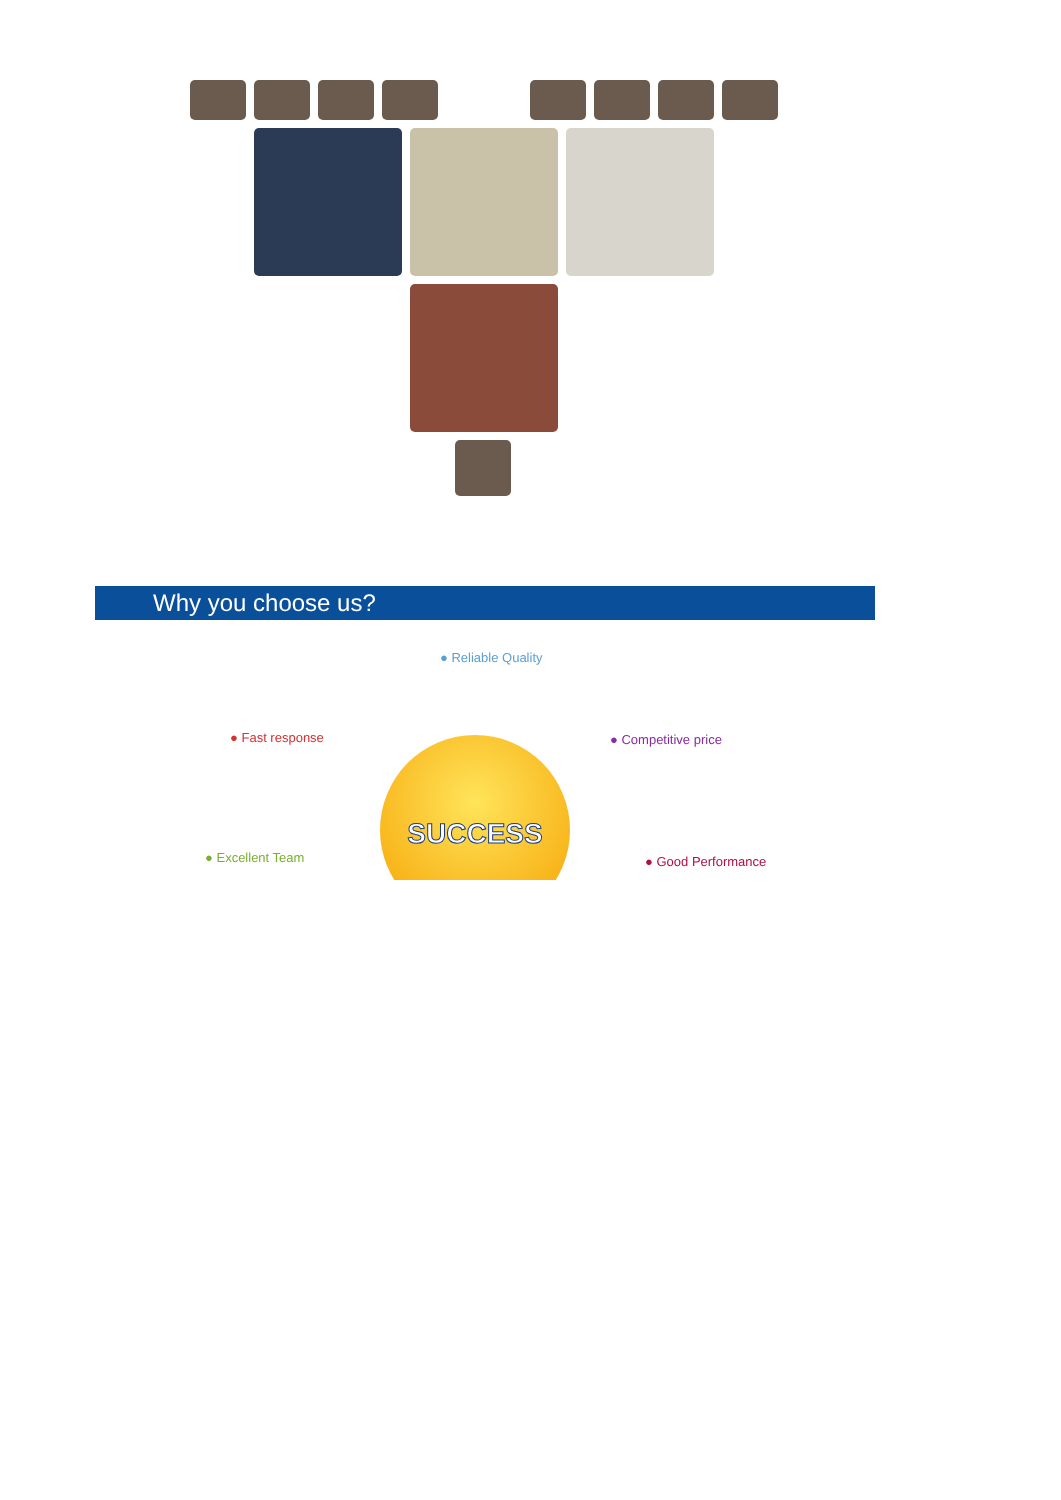Why you choose us?
SUCCESS
● Reliable Quality
● Fast response ● Competitive price
● Excellent Team ● Good Performance